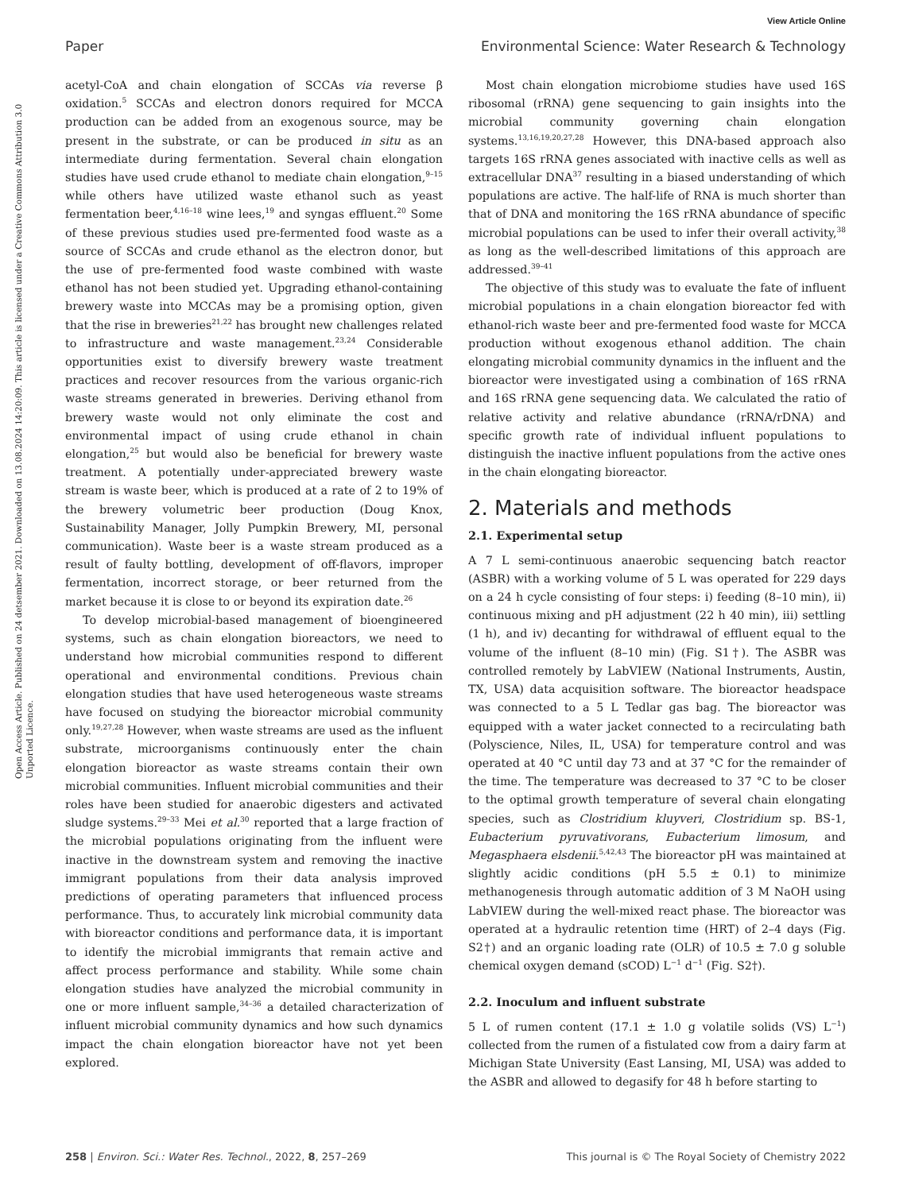View Article Online
Paper Environmental Science: Water Research & Technology
Open Access Article. Published on 24 detsember 2021. Downloaded on 13.08.2024 14:20:09. This article is licensed under a Creative Commons Attribution 3.0 Unported Licence.
acetyl-CoA and chain elongation of SCCAs via reverse β oxidation.<sup>5</sup> SCCAs and electron donors required for MCCA production can be added from an exogenous source, may be present in the substrate, or can be produced in situ as an intermediate during fermentation. Several chain elongation studies have used crude ethanol to mediate chain elongation,<sup>9–15</sup> while others have utilized waste ethanol such as yeast fermentation beer,<sup>4,16–18</sup> wine lees,<sup>19</sup> and syngas effluent.<sup>20</sup> Some of these previous studies used pre-fermented food waste as a source of SCCAs and crude ethanol as the electron donor, but the use of pre-fermented food waste combined with waste ethanol has not been studied yet. Upgrading ethanol-containing brewery waste into MCCAs may be a promising option, given that the rise in breweries<sup>21,22</sup> has brought new challenges related to infrastructure and waste management.<sup>23,24</sup> Considerable opportunities exist to diversify brewery waste treatment practices and recover resources from the various organic-rich waste streams generated in breweries. Deriving ethanol from brewery waste would not only eliminate the cost and environmental impact of using crude ethanol in chain elongation,<sup>25</sup> but would also be beneficial for brewery waste treatment. A potentially under-appreciated brewery waste stream is waste beer, which is produced at a rate of 2 to 19% of the brewery volumetric beer production (Doug Knox, Sustainability Manager, Jolly Pumpkin Brewery, MI, personal communication). Waste beer is a waste stream produced as a result of faulty bottling, development of off-flavors, improper fermentation, incorrect storage, or beer returned from the market because it is close to or beyond its expiration date.<sup>26</sup>
To develop microbial-based management of bioengineered systems, such as chain elongation bioreactors, we need to understand how microbial communities respond to different operational and environmental conditions. Previous chain elongation studies that have used heterogeneous waste streams have focused on studying the bioreactor microbial community only.<sup>19,27,28</sup> However, when waste streams are used as the influent substrate, microorganisms continuously enter the chain elongation bioreactor as waste streams contain their own microbial communities. Influent microbial communities and their roles have been studied for anaerobic digesters and activated sludge systems.<sup>29–33</sup> Mei et al.<sup>30</sup> reported that a large fraction of the microbial populations originating from the influent were inactive in the downstream system and removing the inactive immigrant populations from their data analysis improved predictions of operating parameters that influenced process performance. Thus, to accurately link microbial community data with bioreactor conditions and performance data, it is important to identify the microbial immigrants that remain active and affect process performance and stability. While some chain elongation studies have analyzed the microbial community in one or more influent sample,<sup>34–36</sup> a detailed characterization of influent microbial community dynamics and how such dynamics impact the chain elongation bioreactor have not yet been explored.
Most chain elongation microbiome studies have used 16S ribosomal (rRNA) gene sequencing to gain insights into the microbial community governing chain elongation systems.<sup>13,16,19,20,27,28</sup> However, this DNA-based approach also targets 16S rRNA genes associated with inactive cells as well as extracellular DNA<sup>37</sup> resulting in a biased understanding of which populations are active. The half-life of RNA is much shorter than that of DNA and monitoring the 16S rRNA abundance of specific microbial populations can be used to infer their overall activity,<sup>38</sup> as long as the well-described limitations of this approach are addressed.<sup>39–41</sup>
The objective of this study was to evaluate the fate of influent microbial populations in a chain elongation bioreactor fed with ethanol-rich waste beer and pre-fermented food waste for MCCA production without exogenous ethanol addition. The chain elongating microbial community dynamics in the influent and the bioreactor were investigated using a combination of 16S rRNA and 16S rRNA gene sequencing data. We calculated the ratio of relative activity and relative abundance (rRNA/rDNA) and specific growth rate of individual influent populations to distinguish the inactive influent populations from the active ones in the chain elongating bioreactor.
2. Materials and methods
2.1. Experimental setup
A 7 L semi-continuous anaerobic sequencing batch reactor (ASBR) with a working volume of 5 L was operated for 229 days on a 24 h cycle consisting of four steps: i) feeding (8–10 min), ii) continuous mixing and pH adjustment (22 h 40 min), iii) settling (1 h), and iv) decanting for withdrawal of effluent equal to the volume of the influent (8–10 min) (Fig. S1†). The ASBR was controlled remotely by LabVIEW (National Instruments, Austin, TX, USA) data acquisition software. The bioreactor headspace was connected to a 5 L Tedlar gas bag. The bioreactor was equipped with a water jacket connected to a recirculating bath (Polyscience, Niles, IL, USA) for temperature control and was operated at 40 °C until day 73 and at 37 °C for the remainder of the time. The temperature was decreased to 37 °C to be closer to the optimal growth temperature of several chain elongating species, such as Clostridium kluyveri, Clostridium sp. BS-1, Eubacterium pyruvativorans, Eubacterium limosum, and Megasphaera elsdenii.<sup>5,42,43</sup> The bioreactor pH was maintained at slightly acidic conditions (pH 5.5 ± 0.1) to minimize methanogenesis through automatic addition of 3 M NaOH using LabVIEW during the well-mixed react phase. The bioreactor was operated at a hydraulic retention time (HRT) of 2–4 days (Fig. S2†) and an organic loading rate (OLR) of 10.5 ± 7.0 g soluble chemical oxygen demand (sCOD) L<sup>−1</sup> d<sup>−1</sup> (Fig. S2†).
2.2. Inoculum and influent substrate
5 L of rumen content (17.1 ± 1.0 g volatile solids (VS) L<sup>−1</sup>) collected from the rumen of a fistulated cow from a dairy farm at Michigan State University (East Lansing, MI, USA) was added to the ASBR and allowed to degasify for 48 h before starting to
258 | Environ. Sci.: Water Res. Technol., 2022, 8, 257–269 This journal is © The Royal Society of Chemistry 2022